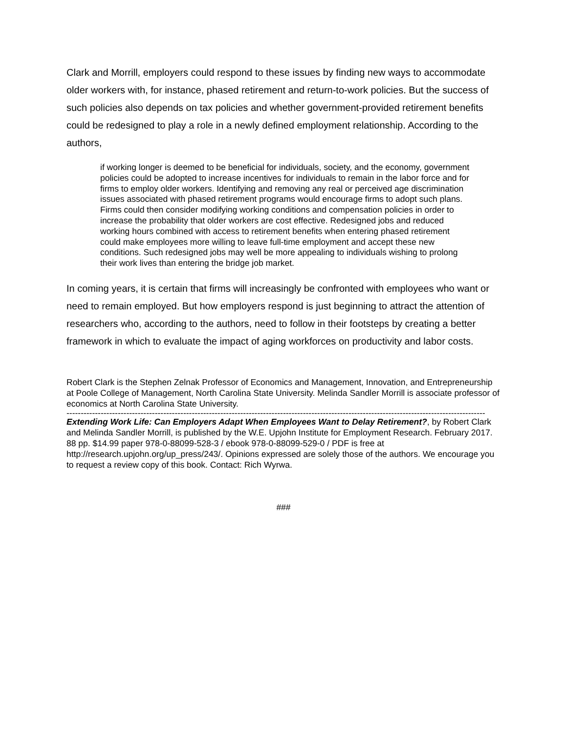Clark and Morrill, employers could respond to these issues by finding new ways to accommodate older workers with, for instance, phased retirement and return-to-work policies. But the success of such policies also depends on tax policies and whether government-provided retirement benefits could be redesigned to play a role in a newly defined employment relationship. According to the authors,
if working longer is deemed to be beneficial for individuals, society, and the economy, government policies could be adopted to increase incentives for individuals to remain in the labor force and for firms to employ older workers. Identifying and removing any real or perceived age discrimination issues associated with phased retirement programs would encourage firms to adopt such plans. Firms could then consider modifying working conditions and compensation policies in order to increase the probability that older workers are cost effective. Redesigned jobs and reduced working hours combined with access to retirement benefits when entering phased retirement could make employees more willing to leave full-time employment and accept these new conditions. Such redesigned jobs may well be more appealing to individuals wishing to prolong their work lives than entering the bridge job market.
In coming years, it is certain that firms will increasingly be confronted with employees who want or need to remain employed. But how employers respond is just beginning to attract the attention of researchers who, according to the authors, need to follow in their footsteps by creating a better framework in which to evaluate the impact of aging workforces on productivity and labor costs.
Robert Clark is the Stephen Zelnak Professor of Economics and Management, Innovation, and Entrepreneurship at Poole College of Management, North Carolina State University. Melinda Sandler Morrill is associate professor of economics at North Carolina State University.
---------------------------------------------------------------------------------------------------------------------------------------------------
Extending Work Life: Can Employers Adapt When Employees Want to Delay Retirement?, by Robert Clark and Melinda Sandler Morrill, is published by the W.E. Upjohn Institute for Employment Research. February 2017. 88 pp. $14.99 paper 978-0-88099-528-3 / ebook 978-0-88099-529-0 / PDF is free at http://research.upjohn.org/up_press/243/. Opinions expressed are solely those of the authors. We encourage you to request a review copy of this book. Contact: Rich Wyrwa.
###